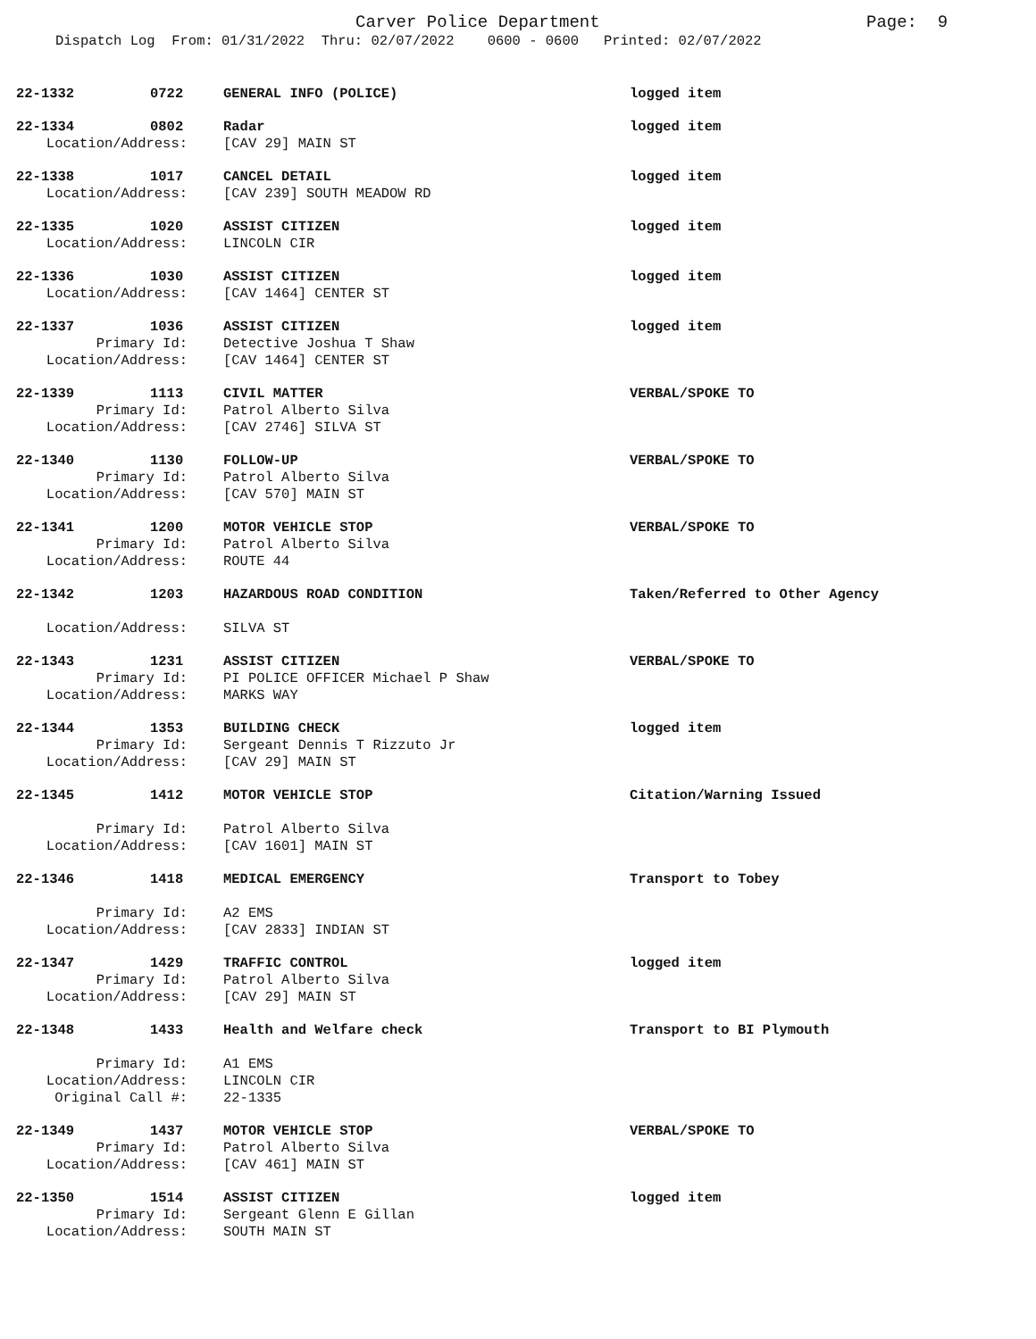Carver Police Department Page: 9
Dispatch Log From: 01/31/2022 Thru: 02/07/2022 0600 - 0600 Printed: 02/07/2022
22-1332 0722 GENERAL INFO (POLICE) logged item
22-1334 0802
Location/Address:
Radar
[CAV 29] MAIN ST
logged item
22-1338 1017
Location/Address:
CANCEL DETAIL
[CAV 239] SOUTH MEADOW RD
logged item
22-1335 1020
Location/Address:
ASSIST CITIZEN
LINCOLN CIR
logged item
22-1336 1030
Location/Address:
ASSIST CITIZEN
[CAV 1464] CENTER ST
logged item
22-1337 1036
Primary Id:
Location/Address:
ASSIST CITIZEN
Detective Joshua T Shaw
[CAV 1464] CENTER ST
logged item
22-1339 1113
Primary Id:
Location/Address:
CIVIL MATTER
Patrol Alberto Silva
[CAV 2746] SILVA ST
VERBAL/SPOKE TO
22-1340 1130
Primary Id:
Location/Address:
FOLLOW-UP
Patrol Alberto Silva
[CAV 570] MAIN ST
VERBAL/SPOKE TO
22-1341 1200
Primary Id:
Location/Address:
MOTOR VEHICLE STOP
Patrol Alberto Silva
ROUTE 44
VERBAL/SPOKE TO
22-1342 1203
Location/Address:
HAZARDOUS ROAD CONDITION
SILVA ST
Taken/Referred to Other Agency
22-1343 1231
Primary Id:
Location/Address:
ASSIST CITIZEN
PI POLICE OFFICER Michael P Shaw
MARKS WAY
VERBAL/SPOKE TO
22-1344 1353
Primary Id:
Location/Address:
BUILDING CHECK
Sergeant Dennis T Rizzuto Jr
[CAV 29] MAIN ST
logged item
22-1345 1412
Primary Id:
Location/Address:
MOTOR VEHICLE STOP
Patrol Alberto Silva
[CAV 1601] MAIN ST
Citation/Warning Issued
22-1346 1418
Primary Id:
Location/Address:
MEDICAL EMERGENCY
A2 EMS
[CAV 2833] INDIAN ST
Transport to Tobey
22-1347 1429
Primary Id:
Location/Address:
TRAFFIC CONTROL
Patrol Alberto Silva
[CAV 29] MAIN ST
logged item
22-1348 1433
Primary Id:
Location/Address:
Original Call #:
Health and Welfare check
A1 EMS
LINCOLN CIR
22-1335
Transport to BI Plymouth
22-1349 1437
Primary Id:
Location/Address:
MOTOR VEHICLE STOP
Patrol Alberto Silva
[CAV 461] MAIN ST
VERBAL/SPOKE TO
22-1350 1514
Primary Id:
Location/Address:
ASSIST CITIZEN
Sergeant Glenn E Gillan
SOUTH MAIN ST
logged item